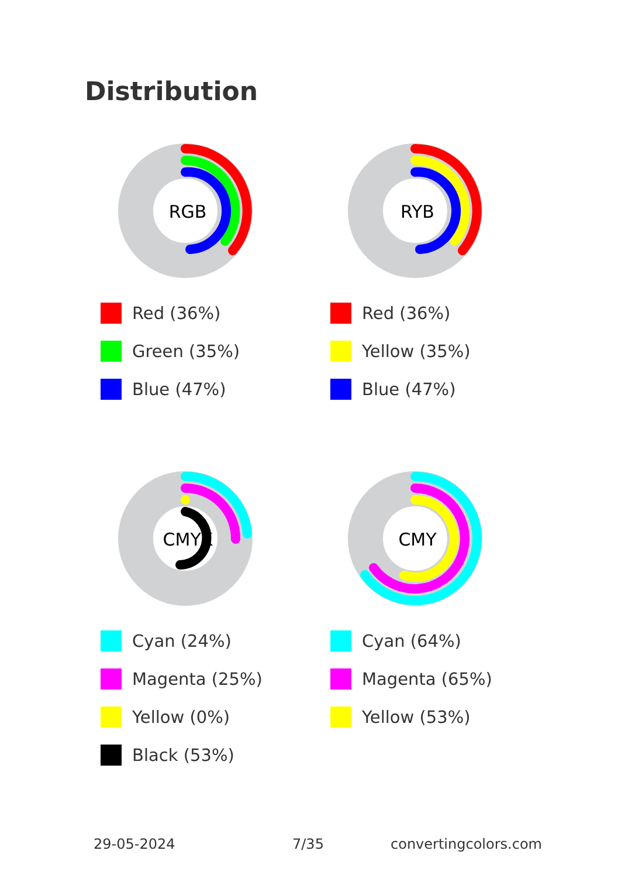Distribution
RGB
Red (36%)
Green (35%)
Blue (47%)
RYB
Red (36%)
Yellow (35%)
Blue (47%)
CMYK
Cyan (24%)
Magenta (25%)
Yellow (0%)
Black (53%)
CMY
Cyan (64%)
Magenta (65%)
Yellow (53%)
29-05-2024 7/35 convertingcolors.com